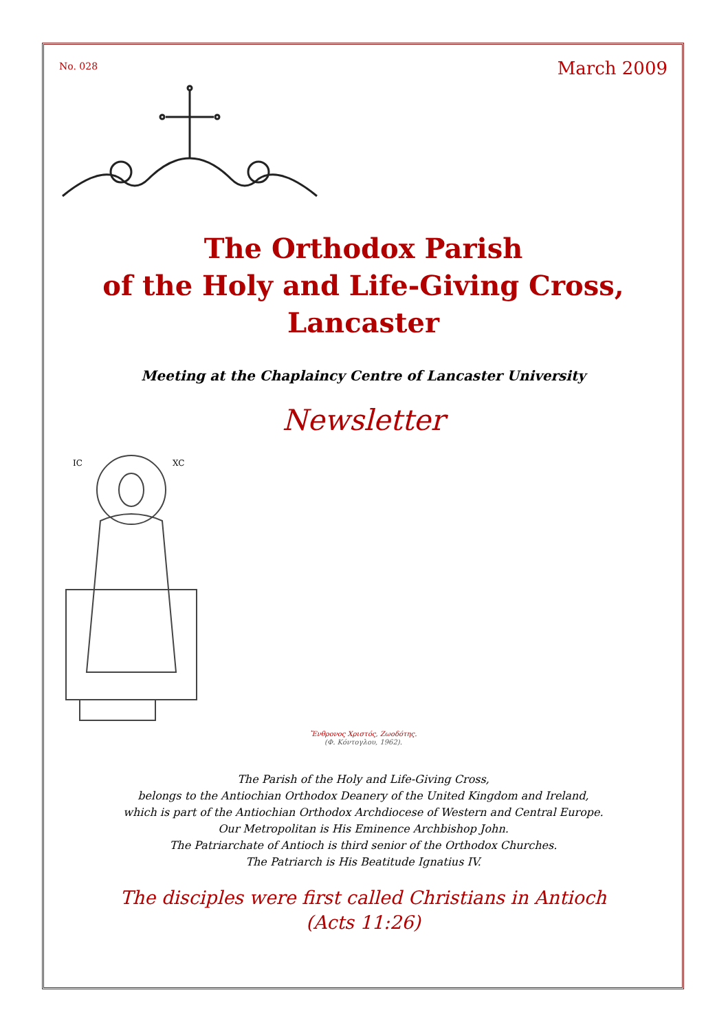No. 028
March 2009
The Orthodox Parish
of the Holy and Life-Giving Cross,
Lancaster
Meeting at the Chaplaincy Centre of Lancaster University
Newsletter
IC
XC
Ἔνθρονος Χριστός, Ζωοδότης.
(Φ. Κόντογλου, 1962).
The Parish of the Holy and Life-Giving Cross,
belongs to the Antiochian Orthodox Deanery of the United Kingdom and Ireland,
which is part of the Antiochian Orthodox Archdiocese of Western and Central Europe.
Our Metropolitan is His Eminence Archbishop John.
The Patriarchate of Antioch is third senior of the Orthodox Churches.
The Patriarch is His Beatitude Ignatius IV.
The disciples were first called Christians in Antioch
(Acts 11:26)